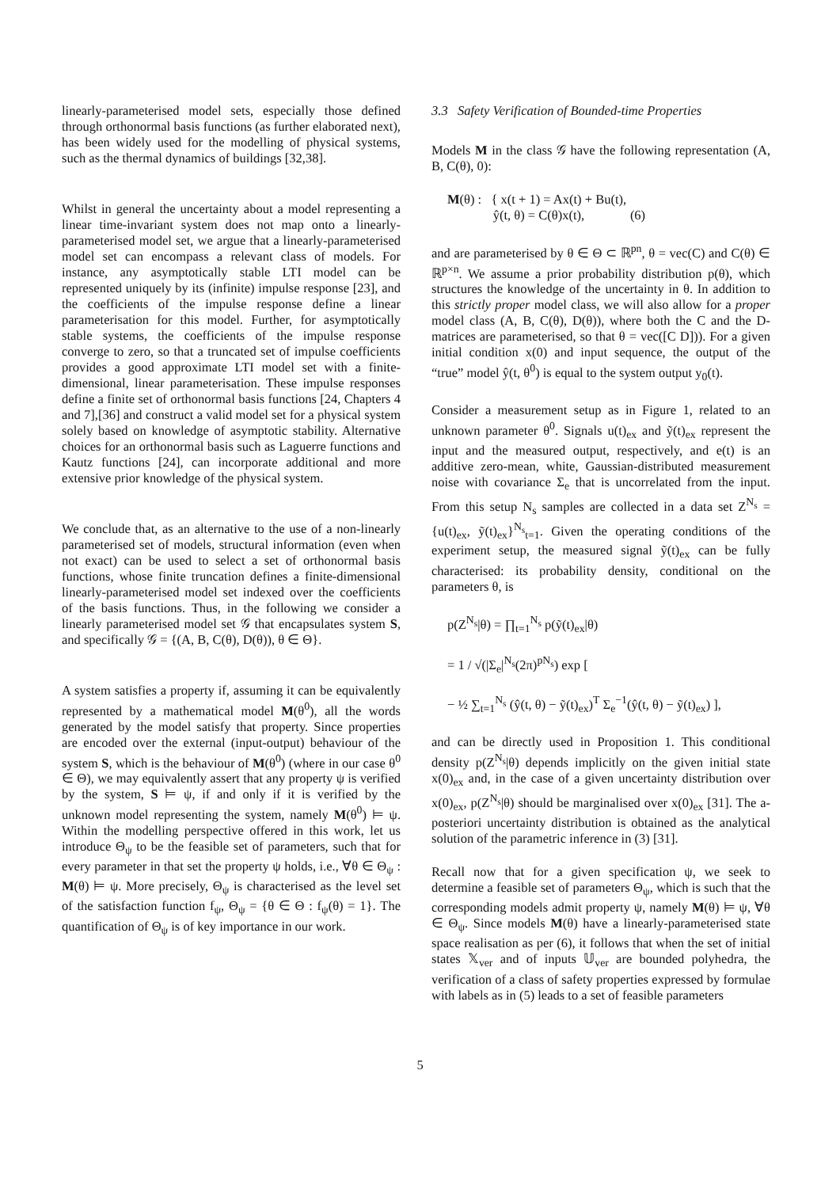linearly-parameterised model sets, especially those defined through orthonormal basis functions (as further elaborated next), has been widely used for the modelling of physical systems, such as the thermal dynamics of buildings [32,38].
Whilst in general the uncertainty about a model representing a linear time-invariant system does not map onto a linearly-parameterised model set, we argue that a linearly-parameterised model set can encompass a relevant class of models. For instance, any asymptotically stable LTI model can be represented uniquely by its (infinite) impulse response [23], and the coefficients of the impulse response define a linear parameterisation for this model. Further, for asymptotically stable systems, the coefficients of the impulse response converge to zero, so that a truncated set of impulse coefficients provides a good approximate LTI model set with a finite-dimensional, linear parameterisation. These impulse responses define a finite set of orthonormal basis functions [24, Chapters 4 and 7],[36] and construct a valid model set for a physical system solely based on knowledge of asymptotic stability. Alternative choices for an orthonormal basis such as Laguerre functions and Kautz functions [24], can incorporate additional and more extensive prior knowledge of the physical system.
We conclude that, as an alternative to the use of a non-linearly parameterised set of models, structural information (even when not exact) can be used to select a set of orthonormal basis functions, whose finite truncation defines a finite-dimensional linearly-parameterised model set indexed over the coefficients of the basis functions. Thus, in the following we consider a linearly parameterised model set 𝒢 that encapsulates system S, and specifically 𝒢 = {(A, B, C(θ), D(θ)), θ ∈ Θ}.
A system satisfies a property if, assuming it can be equivalently represented by a mathematical model M(θ<sup>0</sup>), all the words generated by the model satisfy that property. Since properties are encoded over the external (input-output) behaviour of the system S, which is the behaviour of M(θ<sup>0</sup>) (where in our case θ<sup>0</sup> ∈ Θ), we may equivalently assert that any property ψ is verified by the system, S ⊨ ψ, if and only if it is verified by the unknown model representing the system, namely M(θ<sup>0</sup>) ⊨ ψ. Within the modelling perspective offered in this work, let us introduce Θ<sub>ψ</sub> to be the feasible set of parameters, such that for every parameter in that set the property ψ holds, i.e., ∀θ ∈ Θ<sub>ψ</sub> : M(θ) ⊨ ψ. More precisely, Θ<sub>ψ</sub> is characterised as the level set of the satisfaction function f<sub>ψ</sub>, Θ<sub>ψ</sub> = {θ ∈ Θ : f<sub>ψ</sub>(θ) = 1}. The quantification of Θ<sub>ψ</sub> is of key importance in our work.
3.3 Safety Verification of Bounded-time Properties
Models M in the class 𝒢 have the following representation (A, B, C(θ), 0):
M(θ) : { x(t + 1) = Ax(t) + Bu(t),
ŷ(t, θ) = C(θ)x(t), (6)
and are parameterised by θ ∈ Θ ⊂ ℝ<sup>pn</sup>, θ = vec(C) and C(θ) ∈ ℝ<sup>p×n</sup>. We assume a prior probability distribution p(θ), which structures the knowledge of the uncertainty in θ. In addition to this strictly proper model class, we will also allow for a proper model class (A, B, C(θ), D(θ)), where both the C and the D-matrices are parameterised, so that θ = vec([C D])). For a given initial condition x(0) and input sequence, the output of the “true” model ŷ(t, θ<sup>0</sup>) is equal to the system output y<sub>0</sub>(t).
Consider a measurement setup as in Figure 1, related to an unknown parameter θ<sup>0</sup>. Signals u(t)<sub>ex</sub> and ỹ(t)<sub>ex</sub> represent the input and the measured output, respectively, and e(t) is an additive zero-mean, white, Gaussian-distributed measurement noise with covariance Σ<sub>e</sub> that is uncorrelated from the input. From this setup N<sub>s</sub> samples are collected in a data set Z<sup>N<sub>s</sub></sup> = {u(t)<sub>ex</sub>, ỹ(t)<sub>ex</sub>}<sup>N<sub>s</sub></sup><sub>t=1</sub>. Given the operating conditions of the experiment setup, the measured signal ỹ(t)<sub>ex</sub> can be fully characterised: its probability density, conditional on the parameters θ, is
p(Z<sup>N<sub>s</sub></sup>|θ) = ∏<sub>t=1</sub><sup>N<sub>s</sub></sup> p(ỹ(t)<sub>ex</sub>|θ)
= 1 / √(|Σ<sub>e</sub>|<sup>N<sub>s</sub></sup>(2π)<sup>pN<sub>s</sub></sup>) exp [
− ½ ∑<sub>t=1</sub><sup>N<sub>s</sub></sup> (ŷ(t, θ) − ỹ(t)<sub>ex</sub>)<sup>T</sup> Σ<sub>e</sub><sup>−1</sup>(ŷ(t, θ) − ỹ(t)<sub>ex</sub>) ],
and can be directly used in Proposition 1. This conditional density p(Z<sup>N<sub>s</sub></sup>|θ) depends implicitly on the given initial state x(0)<sub>ex</sub> and, in the case of a given uncertainty distribution over x(0)<sub>ex</sub>, p(Z<sup>N<sub>s</sub></sup>|θ) should be marginalised over x(0)<sub>ex</sub> [31]. The a-posteriori uncertainty distribution is obtained as the analytical solution of the parametric inference in (3) [31].
Recall now that for a given specification ψ, we seek to determine a feasible set of parameters Θ<sub>ψ</sub>, which is such that the corresponding models admit property ψ, namely M(θ) ⊨ ψ, ∀θ ∈ Θ<sub>ψ</sub>. Since models M(θ) have a linearly-parameterised state space realisation as per (6), it follows that when the set of initial states 𝕏<sub>ver</sub> and of inputs 𝕌<sub>ver</sub> are bounded polyhedra, the verification of a class of safety properties expressed by formulae with labels as in (5) leads to a set of feasible parameters
5